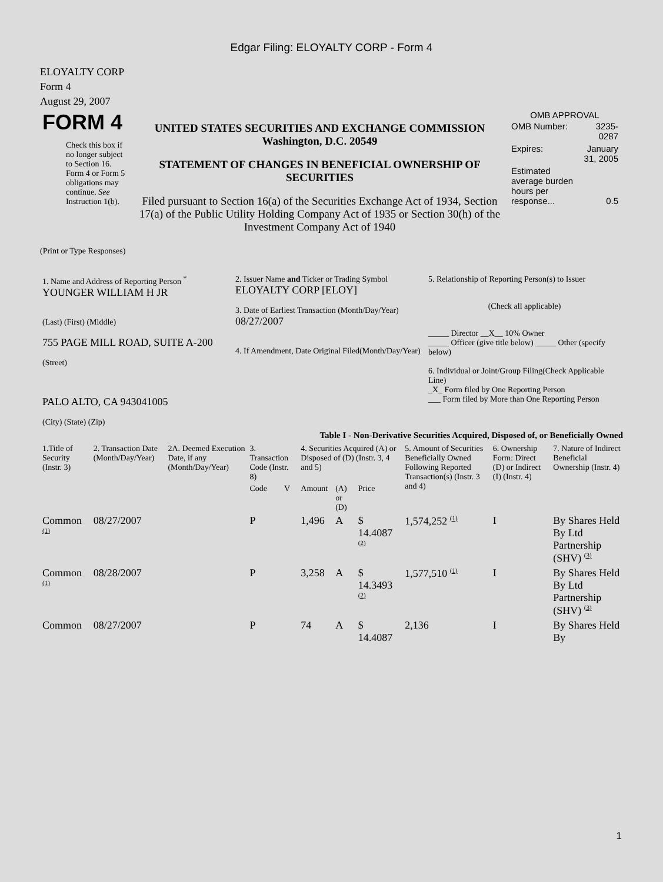Edgar Filing: ELOYALTY CORP - Form 4
ELOYALTY CORP
Form 4
August 29, 2007
| FORM 4 Check this box if no longer subject to Section 16. Form 4 or Form 5 obligations may continue. See Instruction 1(b). | UNITED STATES SECURITIES AND EXCHANGE COMMISSION Washington, D.C. 20549 STATEMENT OF CHANGES IN BENEFICIAL OWNERSHIP OF SECURITIES Filed pursuant to Section 16(a) of the Securities Exchange Act of 1934, Section 17(a) of the Public Utility Holding Company Act of 1935 or Section 30(h) of the Investment Company Act of 1940 | OMB APPROVAL / OMB Number: / 3235-0287 / / Expires: / January 31, 2005 / / Estimated average burden hours per response... / 0.5 / |
(Print or Type Responses)
| 1. Name and Address of Reporting Person <sup>*</sup> YOUNGER WILLIAM H JR (Last) (First) (Middle) 755 PAGE MILL ROAD, SUITE A-200 (Street) PALO ALTO, CA 943041005 (City) (State) (Zip) | 2. Issuer Name and Ticker or Trading Symbol ELOYALTY CORP [ELOY] 3. Date of Earliest Transaction (Month/Day/Year) 08/27/2007 4. If Amendment, Date Original Filed(Month/Day/Year) | 5. Relationship of Reporting Person(s) to Issuer (Check all applicable) _____ Director __X__ 10% Owner _____ Officer (give title below) _____ Other (specify below) 6. Individual or Joint/Group Filing(Check Applicable Line) _X_ Form filed by One Reporting Person ___ Form filed by More than One Reporting Person |
Table I - Non-Derivative Securities Acquired, Disposed of, or Beneficially Owned
| 1.Title of Security (Instr. 3) | 2. Transaction Date (Month/Day/Year) | 2A. Deemed Execution Date, if any (Month/Day/Year) | 3. Transaction Code (Instr. 8) | | 4. Securities Acquired (A) or Disposed of (D) (Instr. 3, 4 and 5) | | | 5. Amount of Securities Beneficially Owned Following Reported Transaction(s) (Instr. 3 and 4) | 6. Ownership Form: Direct (D) or Indirect (I) (Instr. 4) | 7. Nature of Indirect Beneficial Ownership (Instr. 4) |
| --- | --- | --- | --- | --- | --- | --- | --- | --- | --- | --- |
| | | | Code | V | Amount | (A) or (D) | Price | | | |
| Common (1) | 08/27/2007 | | P | | 1,496 | A | $ 14.4087 (2) | 1,574,252 (1) | I | By Shares Held By Ltd Partnership (SHV) (3) |
| Common (1) | 08/28/2007 | | P | | 3,258 | A | $ 14.3493 (2) | 1,577,510 (1) | I | By Shares Held By Ltd Partnership (SHV) (3) |
| Common | 08/27/2007 | | P | | 74 | A | $ 14.4087 | 2,136 | I | By Shares Held By |
1